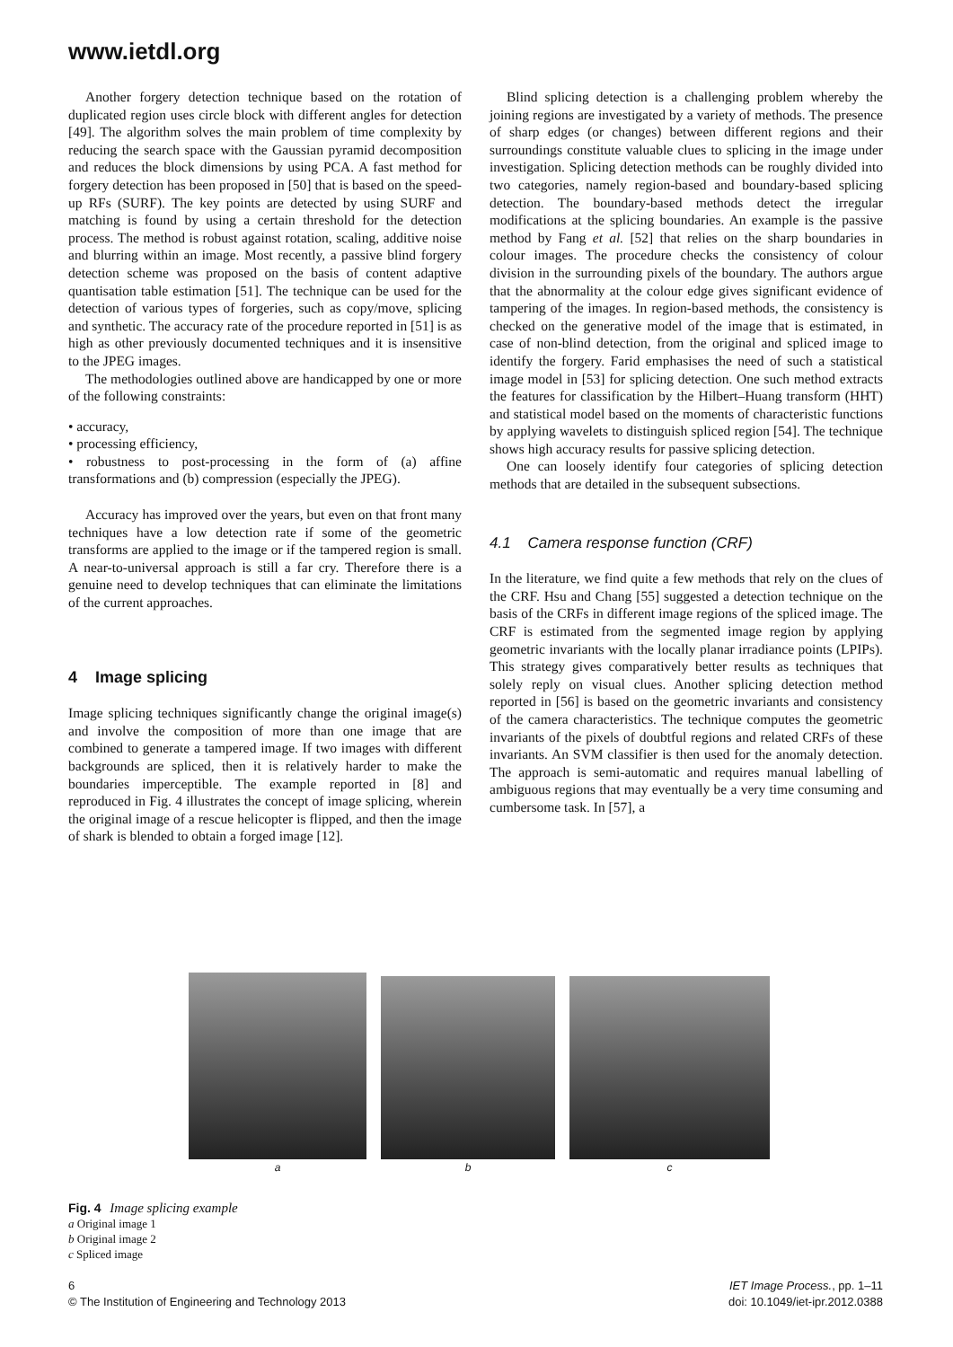www.ietdl.org
Another forgery detection technique based on the rotation of duplicated region uses circle block with different angles for detection [49]. The algorithm solves the main problem of time complexity by reducing the search space with the Gaussian pyramid decomposition and reduces the block dimensions by using PCA. A fast method for forgery detection has been proposed in [50] that is based on the speed-up RFs (SURF). The key points are detected by using SURF and matching is found by using a certain threshold for the detection process. The method is robust against rotation, scaling, additive noise and blurring within an image. Most recently, a passive blind forgery detection scheme was proposed on the basis of content adaptive quantisation table estimation [51]. The technique can be used for the detection of various types of forgeries, such as copy/move, splicing and synthetic. The accuracy rate of the procedure reported in [51] is as high as other previously documented techniques and it is insensitive to the JPEG images.
The methodologies outlined above are handicapped by one or more of the following constraints:
• accuracy,
• processing efficiency,
• robustness to post-processing in the form of (a) affine transformations and (b) compression (especially the JPEG).
Accuracy has improved over the years, but even on that front many techniques have a low detection rate if some of the geometric transforms are applied to the image or if the tampered region is small. A near-to-universal approach is still a far cry. Therefore there is a genuine need to develop techniques that can eliminate the limitations of the current approaches.
4 Image splicing
Image splicing techniques significantly change the original image(s) and involve the composition of more than one image that are combined to generate a tampered image. If two images with different backgrounds are spliced, then it is relatively harder to make the boundaries imperceptible. The example reported in [8] and reproduced in Fig. 4 illustrates the concept of image splicing, wherein the original image of a rescue helicopter is flipped, and then the image of shark is blended to obtain a forged image [12].
Blind splicing detection is a challenging problem whereby the joining regions are investigated by a variety of methods. The presence of sharp edges (or changes) between different regions and their surroundings constitute valuable clues to splicing in the image under investigation. Splicing detection methods can be roughly divided into two categories, namely region-based and boundary-based splicing detection. The boundary-based methods detect the irregular modifications at the splicing boundaries. An example is the passive method by Fang et al. [52] that relies on the sharp boundaries in colour images. The procedure checks the consistency of colour division in the surrounding pixels of the boundary. The authors argue that the abnormality at the colour edge gives significant evidence of tampering of the images. In region-based methods, the consistency is checked on the generative model of the image that is estimated, in case of non-blind detection, from the original and spliced image to identify the forgery. Farid emphasises the need of such a statistical image model in [53] for splicing detection. One such method extracts the features for classification by the Hilbert–Huang transform (HHT) and statistical model based on the moments of characteristic functions by applying wavelets to distinguish spliced region [54]. The technique shows high accuracy results for passive splicing detection.
One can loosely identify four categories of splicing detection methods that are detailed in the subsequent subsections.
4.1 Camera response function (CRF)
In the literature, we find quite a few methods that rely on the clues of the CRF. Hsu and Chang [55] suggested a detection technique on the basis of the CRFs in different image regions of the spliced image. The CRF is estimated from the segmented image region by applying geometric invariants with the locally planar irradiance points (LPIPs). This strategy gives comparatively better results as techniques that solely reply on visual clues. Another splicing detection method reported in [56] is based on the geometric invariants and consistency of the camera characteristics. The technique computes the geometric invariants of the pixels of doubtful regions and related CRFs of these invariants. An SVM classifier is then used for the anomaly detection. The approach is semi-automatic and requires manual labelling of ambiguous regions that may eventually be a very time consuming and cumbersome task. In [57], a
a
b
c
Fig. 4 Image splicing example
a Original image 1
b Original image 2
c Spliced image
6
© The Institution of Engineering and Technology 2013
IET Image Process., pp. 1–11
doi: 10.1049/iet-ipr.2012.0388